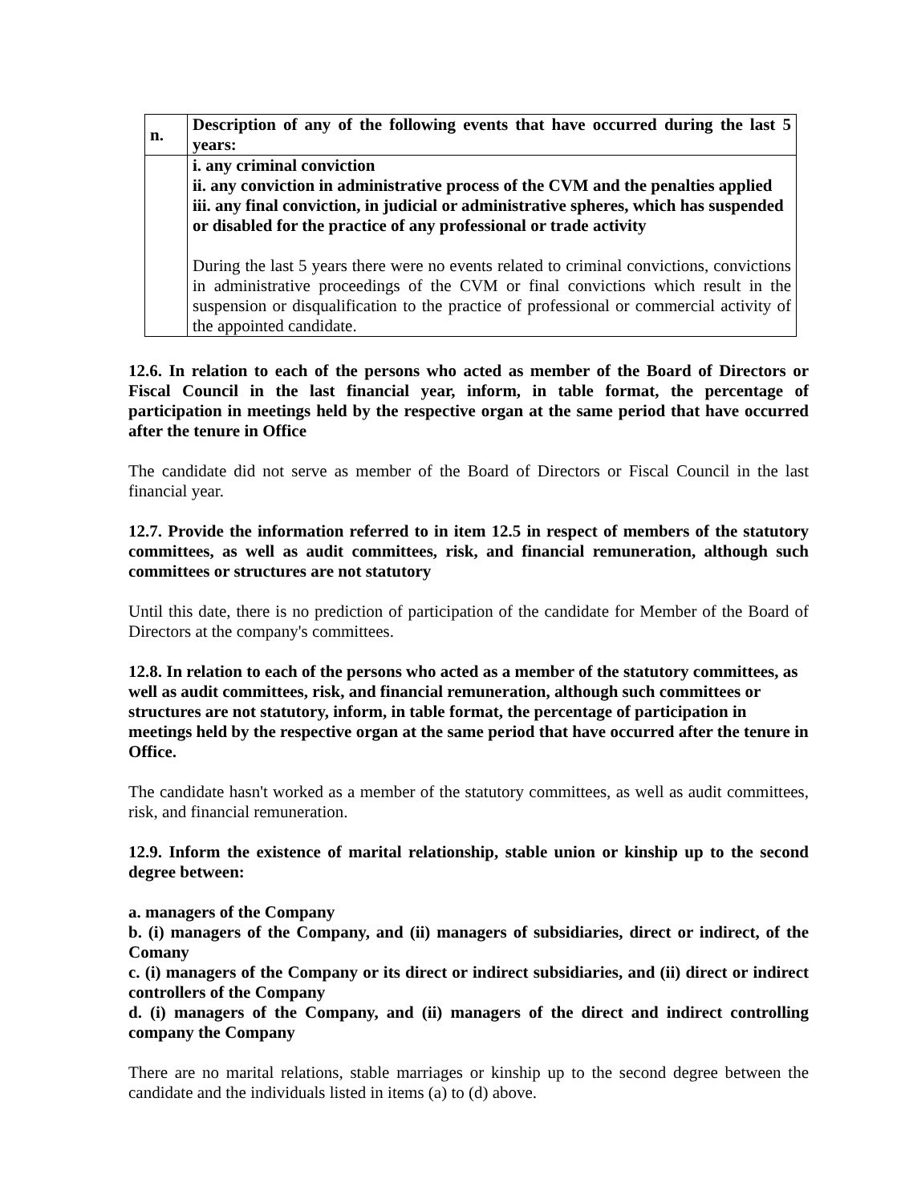| n. | Description of any of the following events that have occurred during the last 5 years: |
| | i. any criminal conviction ii. any conviction in administrative process of the CVM and the penalties applied iii. any final conviction, in judicial or administrative spheres, which has suspended or disabled for the practice of any professional or trade activity During the last 5 years there were no events related to criminal convictions, convictions in administrative proceedings of the CVM or final convictions which result in the suspension or disqualification to the practice of professional or commercial activity of the appointed candidate. |
12.6. In relation to each of the persons who acted as member of the Board of Directors or Fiscal Council in the last financial year, inform, in table format, the percentage of participation in meetings held by the respective organ at the same period that have occurred after the tenure in Office
The candidate did not serve as member of the Board of Directors or Fiscal Council in the last financial year.
12.7. Provide the information referred to in item 12.5 in respect of members of the statutory committees, as well as audit committees, risk, and financial remuneration, although such committees or structures are not statutory
Until this date, there is no prediction of participation of the candidate for Member of the Board of Directors at the company's committees.
12.8. In relation to each of the persons who acted as a member of the statutory committees, as well as audit committees, risk, and financial remuneration, although such committees or structures are not statutory, inform, in table format, the percentage of participation in meetings held by the respective organ at the same period that have occurred after the tenure in Office.
The candidate hasn't worked as a member of the statutory committees, as well as audit committees, risk, and financial remuneration.
12.9. Inform the existence of marital relationship, stable union or kinship up to the second degree between:
a. managers of the Company
b. (i) managers of the Company, and (ii) managers of subsidiaries, direct or indirect, of the Comany
c. (i) managers of the Company or its direct or indirect subsidiaries, and (ii) direct or indirect controllers of the Company
d. (i) managers of the Company, and (ii) managers of the direct and indirect controlling company the Company
There are no marital relations, stable marriages or kinship up to the second degree between the candidate and the individuals listed in items (a) to (d) above.